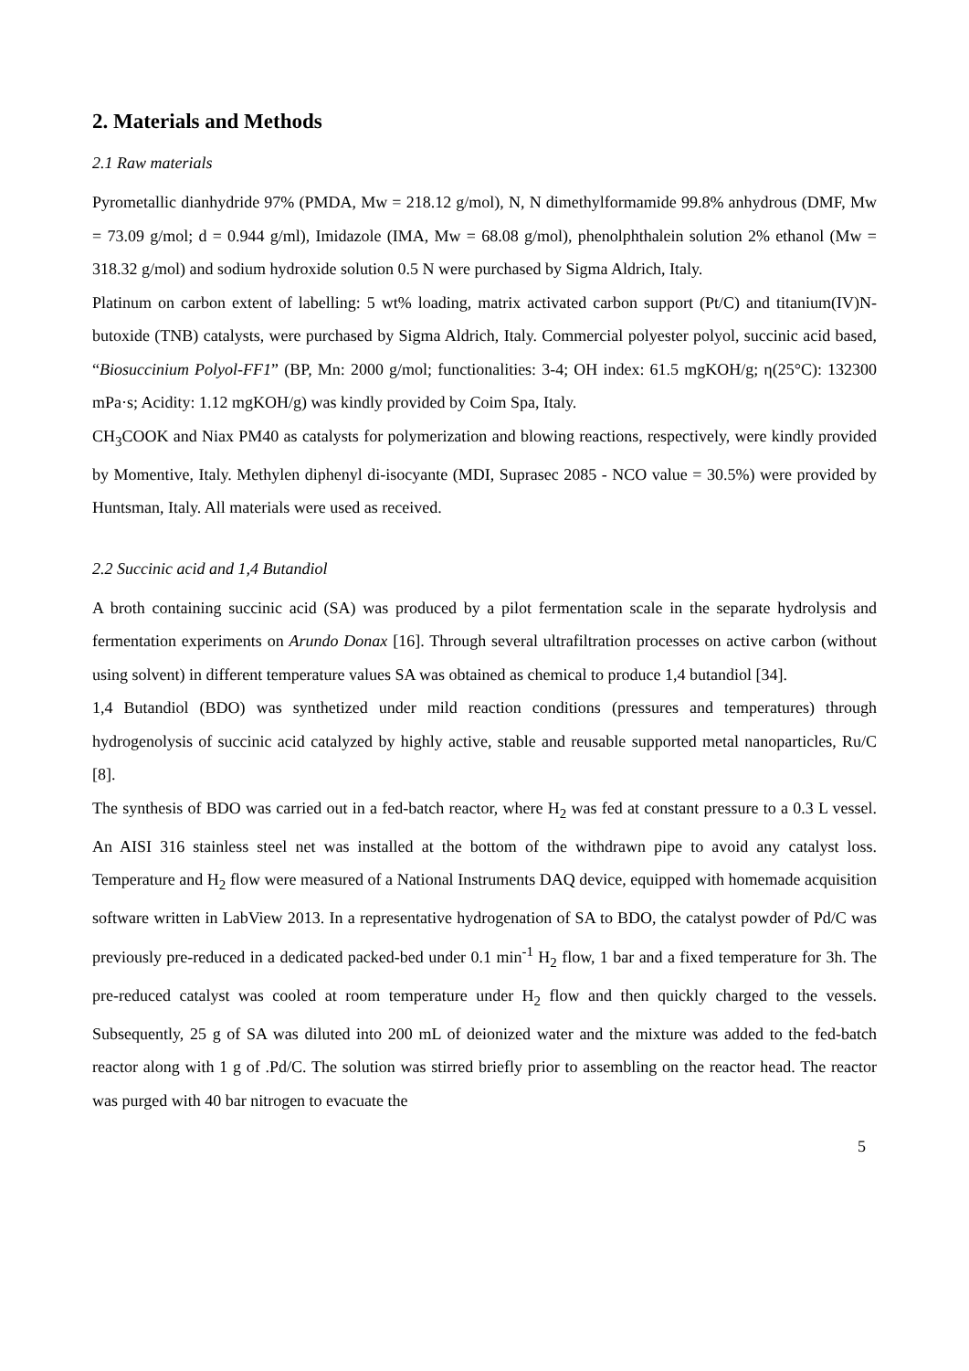2. Materials and Methods
2.1 Raw materials
Pyrometallic dianhydride 97% (PMDA, Mw = 218.12 g/mol), N, N dimethylformamide 99.8% anhydrous (DMF, Mw = 73.09 g/mol; d = 0.944 g/ml), Imidazole (IMA, Mw = 68.08 g/mol), phenolphthalein solution 2% ethanol (Mw = 318.32 g/mol) and sodium hydroxide solution 0.5 N were purchased by Sigma Aldrich, Italy.
Platinum on carbon extent of labelling: 5 wt% loading, matrix activated carbon support (Pt/C) and titanium(IV)N-butoxide (TNB) catalysts, were purchased by Sigma Aldrich, Italy. Commercial polyester polyol, succinic acid based, “Biosuccinium Polyol-FF1” (BP, Mn: 2000 g/mol; functionalities: 3-4; OH index: 61.5 mgKOH/g; η(25°C): 132300 mPa·s; Acidity: 1.12 mgKOH/g) was kindly provided by Coim Spa, Italy.
CH<sub>3</sub>COOK and Niax PM40 as catalysts for polymerization and blowing reactions, respectively, were kindly provided by Momentive, Italy. Methylen diphenyl di-isocyante (MDI, Suprasec 2085 - NCO value = 30.5%) were provided by Huntsman, Italy. All materials were used as received.
2.2 Succinic acid and 1,4 Butandiol
A broth containing succinic acid (SA) was produced by a pilot fermentation scale in the separate hydrolysis and fermentation experiments on Arundo Donax [16]. Through several ultrafiltration processes on active carbon (without using solvent) in different temperature values SA was obtained as chemical to produce 1,4 butandiol [34].
1,4 Butandiol (BDO) was synthetized under mild reaction conditions (pressures and temperatures) through hydrogenolysis of succinic acid catalyzed by highly active, stable and reusable supported metal nanoparticles, Ru/C [8].
The synthesis of BDO was carried out in a fed-batch reactor, where H<sub>2</sub> was fed at constant pressure to a 0.3 L vessel. An AISI 316 stainless steel net was installed at the bottom of the withdrawn pipe to avoid any catalyst loss. Temperature and H<sub>2</sub> flow were measured of a National Instruments DAQ device, equipped with homemade acquisition software written in LabView 2013. In a representative hydrogenation of SA to BDO, the catalyst powder of Pd/C was previously pre-reduced in a dedicated packed-bed under 0.1 min<sup>-1</sup> H<sub>2</sub> flow, 1 bar and a fixed temperature for 3h. The pre-reduced catalyst was cooled at room temperature under H<sub>2</sub> flow and then quickly charged to the vessels. Subsequently, 25 g of SA was diluted into 200 mL of deionized water and the mixture was added to the fed-batch reactor along with 1 g of .Pd/C. The solution was stirred briefly prior to assembling on the reactor head. The reactor was purged with 40 bar nitrogen to evacuate the
5